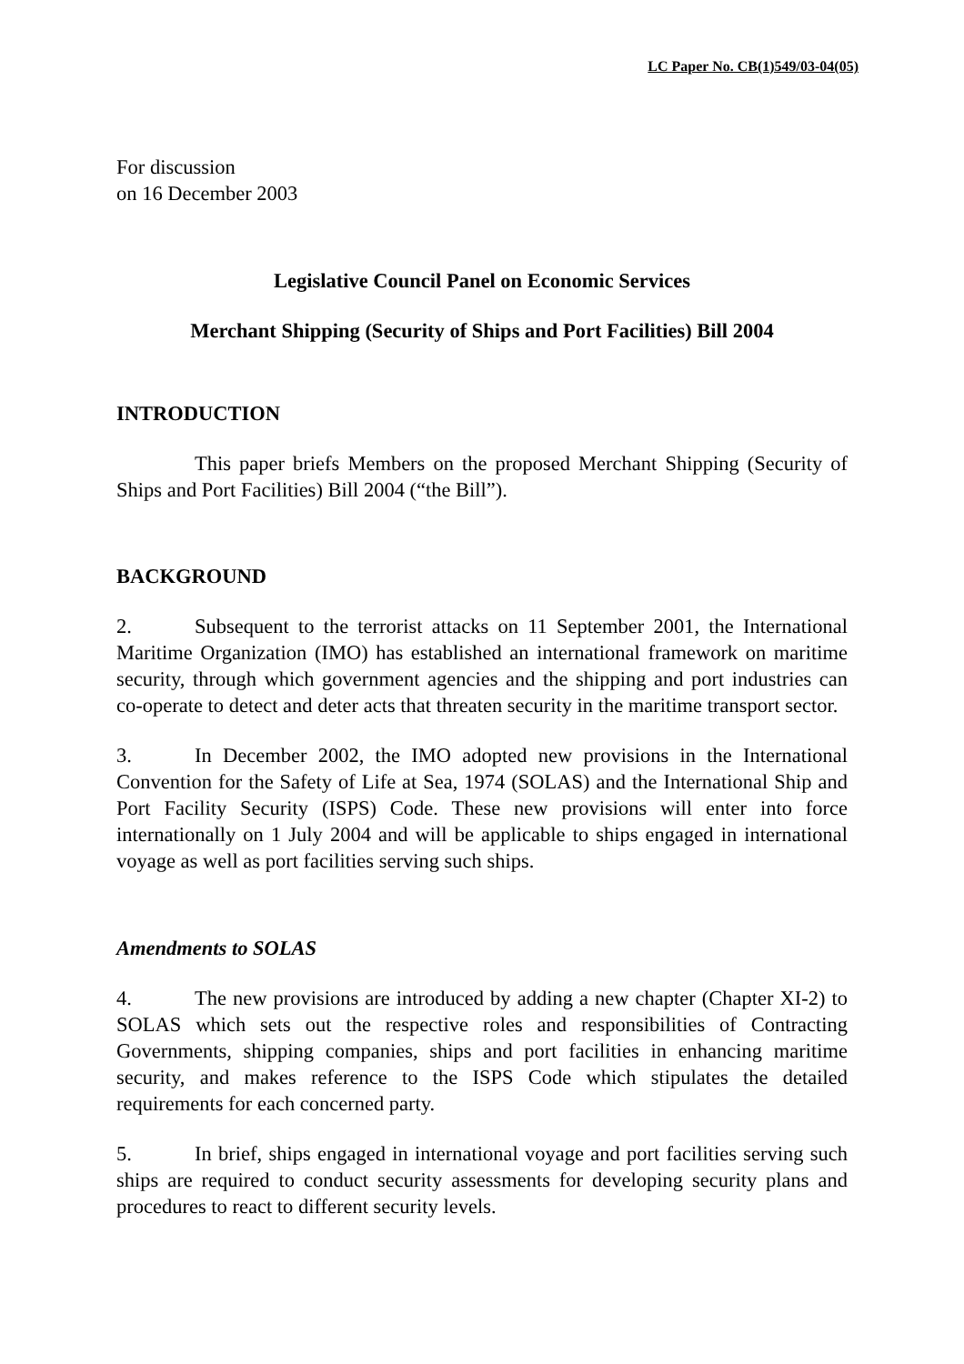LC Paper No. CB(1)549/03-04(05)
For discussion
on 16 December 2003
Legislative Council Panel on Economic Services
Merchant Shipping (Security of Ships and Port Facilities) Bill 2004
INTRODUCTION
This paper briefs Members on the proposed Merchant Shipping (Security of Ships and Port Facilities) Bill 2004 (“the Bill”).
BACKGROUND
2. Subsequent to the terrorist attacks on 11 September 2001, the International Maritime Organization (IMO) has established an international framework on maritime security, through which government agencies and the shipping and port industries can co-operate to detect and deter acts that threaten security in the maritime transport sector.
3. In December 2002, the IMO adopted new provisions in the International Convention for the Safety of Life at Sea, 1974 (SOLAS) and the International Ship and Port Facility Security (ISPS) Code. These new provisions will enter into force internationally on 1 July 2004 and will be applicable to ships engaged in international voyage as well as port facilities serving such ships.
Amendments to SOLAS
4. The new provisions are introduced by adding a new chapter (Chapter XI-2) to SOLAS which sets out the respective roles and responsibilities of Contracting Governments, shipping companies, ships and port facilities in enhancing maritime security, and makes reference to the ISPS Code which stipulates the detailed requirements for each concerned party.
5. In brief, ships engaged in international voyage and port facilities serving such ships are required to conduct security assessments for developing security plans and procedures to react to different security levels.